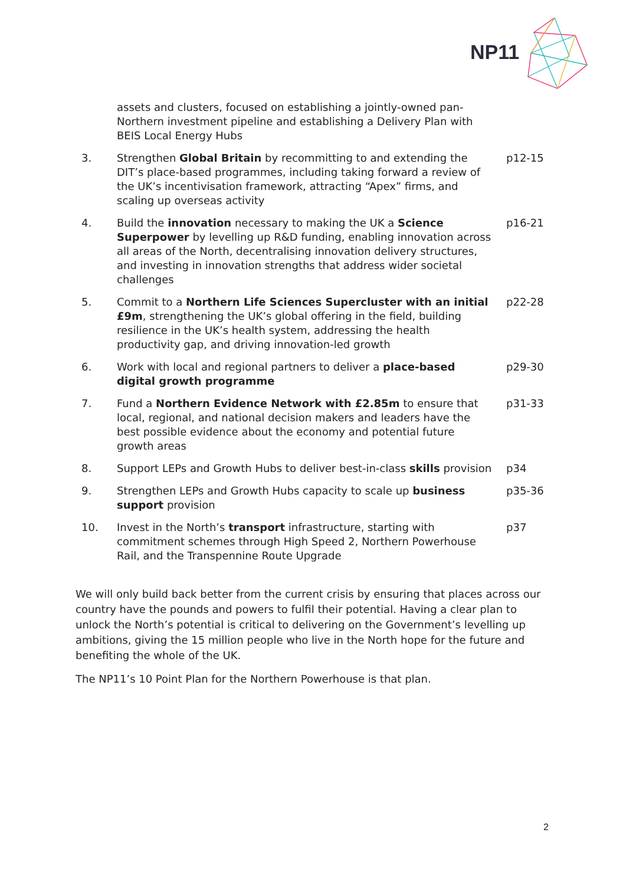NP11
| | assets and clusters, focused on establishing a jointly-owned pan-Northern investment pipeline and establishing a Delivery Plan with BEIS Local Energy Hubs | |
| 3. | Strengthen Global Britain by recommitting to and extending the DIT’s place-based programmes, including taking forward a review of the UK’s incentivisation framework, attracting “Apex” firms, and scaling up overseas activity | p12-15 |
| 4. | Build the innovation necessary to making the UK a Science Superpower by levelling up R&D funding, enabling innovation across all areas of the North, decentralising innovation delivery structures, and investing in innovation strengths that address wider societal challenges | p16-21 |
| 5. | Commit to a Northern Life Sciences Supercluster with an initial £9m , strengthening the UK’s global offering in the field, building resilience in the UK’s health system, addressing the health productivity gap, and driving innovation-led growth | p22-28 |
| 6. | Work with local and regional partners to deliver a place-based digital growth programme | p29-30 |
| 7. | Fund a Northern Evidence Network with £2.85m to ensure that local, regional, and national decision makers and leaders have the best possible evidence about the economy and potential future growth areas | p31-33 |
| 8. | Support LEPs and Growth Hubs to deliver best-in-class skills provision | p34 |
| 9. | Strengthen LEPs and Growth Hubs capacity to scale up business support provision | p35-36 |
| 10. | Invest in the North’s transport infrastructure, starting with commitment schemes through High Speed 2, Northern Powerhouse Rail, and the Transpennine Route Upgrade | p37 |
We will only build back better from the current crisis by ensuring that places across our country have the pounds and powers to fulfil their potential. Having a clear plan to unlock the North’s potential is critical to delivering on the Government’s levelling up ambitions, giving the 15 million people who live in the North hope for the future and benefiting the whole of the UK.
The NP11’s 10 Point Plan for the Northern Powerhouse is that plan.
2